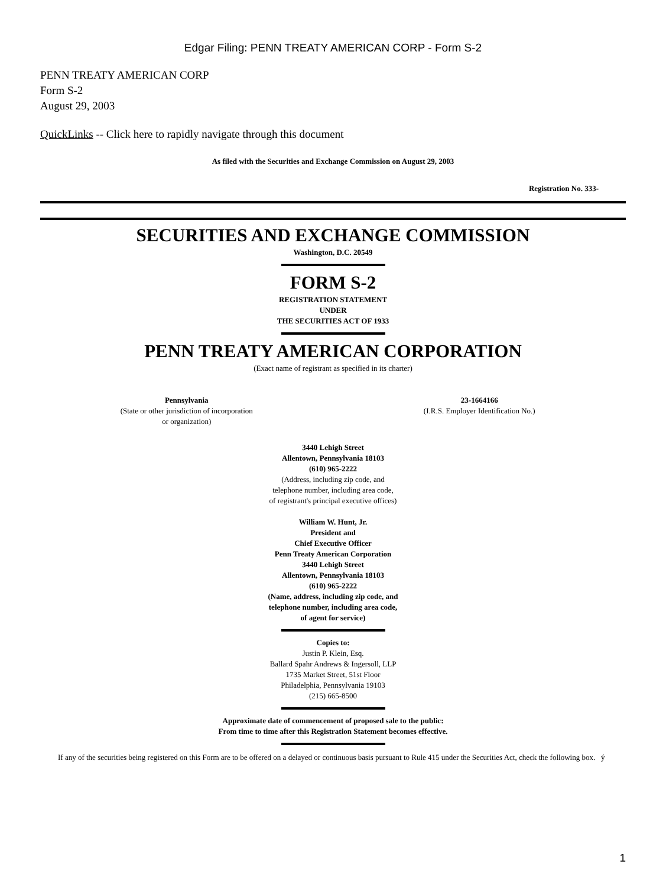Edgar Filing: PENN TREATY AMERICAN CORP - Form S-2
PENN TREATY AMERICAN CORP
Form S-2
August 29, 2003
QuickLinks -- Click here to rapidly navigate through this document
As filed with the Securities and Exchange Commission on August 29, 2003
Registration No. 333-
SECURITIES AND EXCHANGE COMMISSION
Washington, D.C. 20549
FORM S-2
REGISTRATION STATEMENT
UNDER
THE SECURITIES ACT OF 1933
PENN TREATY AMERICAN CORPORATION
(Exact name of registrant as specified in its charter)
Pennsylvania
(State or other jurisdiction of incorporation
or organization)
23-1664166
(I.R.S. Employer Identification No.)
3440 Lehigh Street
Allentown, Pennsylvania 18103
(610) 965-2222
(Address, including zip code, and
telephone number, including area code,
of registrant's principal executive offices)
William W. Hunt, Jr.
President and
Chief Executive Officer
Penn Treaty American Corporation
3440 Lehigh Street
Allentown, Pennsylvania 18103
(610) 965-2222
(Name, address, including zip code, and
telephone number, including area code,
of agent for service)
Copies to:
Justin P. Klein, Esq.
Ballard Spahr Andrews & Ingersoll, LLP
1735 Market Street, 51st Floor
Philadelphia, Pennsylvania 19103
(215) 665-8500
Approximate date of commencement of proposed sale to the public:
From time to time after this Registration Statement becomes effective.
If any of the securities being registered on this Form are to be offered on a delayed or continuous basis pursuant to Rule 415 under the Securities Act, check the following box. ý
1